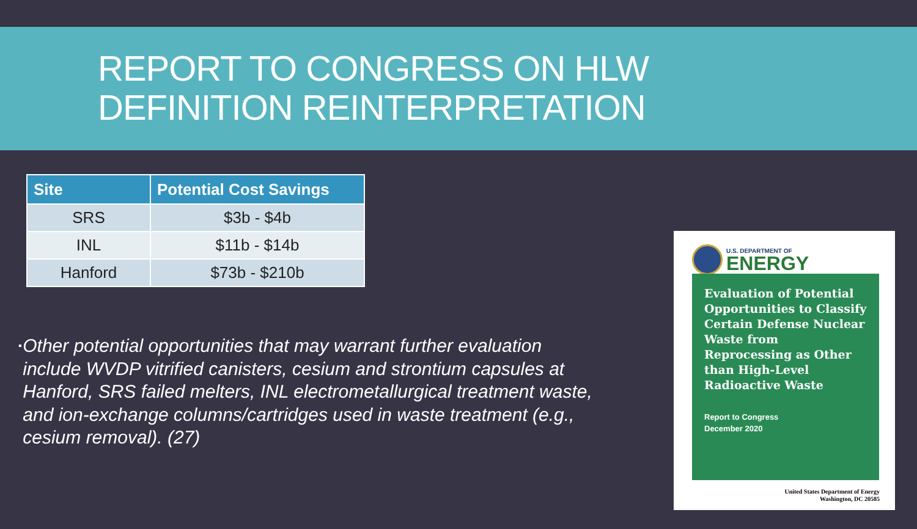REPORT TO CONGRESS ON HLW
DEFINITION REINTERPRETATION
| Site | Potential Cost Savings |
| --- | --- |
| SRS | $3b - $4b |
| INL | $11b - $14b |
| Hanford | $73b - $210b |
▪
Other potential opportunities that may warrant further evaluation include WVDP vitrified canisters, cesium and strontium capsules at Hanford, SRS failed melters, INL electrometallurgical treatment waste, and ion-exchange columns/cartridges used in waste treatment (e.g., cesium removal). (27)
U.S. DEPARTMENT OF
ENERGY
Evaluation of Potential Opportunities to Classify Certain Defense Nuclear Waste from Reprocessing as Other than High-Level Radioactive Waste
Report to Congress
December 2020
United States Department of Energy
Washington, DC 20585